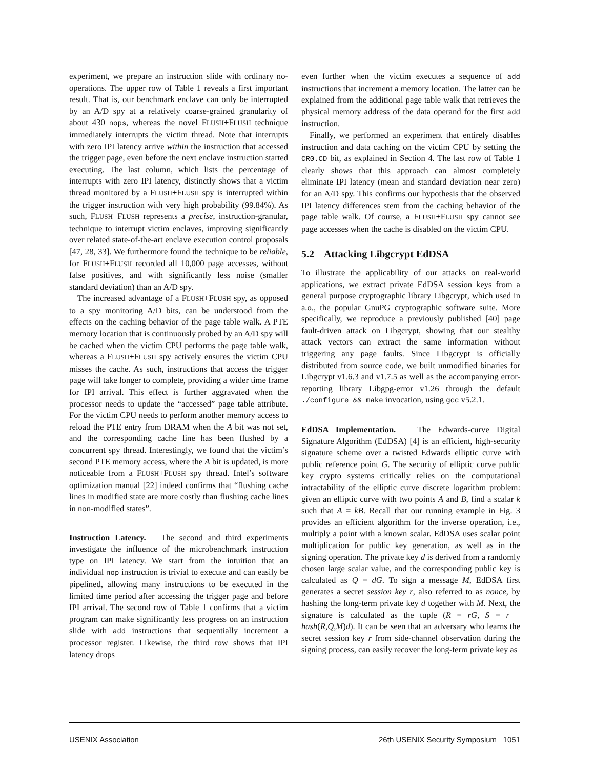experiment, we prepare an instruction slide with ordinary no-operations. The upper row of Table 1 reveals a first important result. That is, our benchmark enclave can only be interrupted by an A/D spy at a relatively coarse-grained granularity of about 430 nops, whereas the novel FLUSH+FLUSH technique immediately interrupts the victim thread. Note that interrupts with zero IPI latency arrive within the instruction that accessed the trigger page, even before the next enclave instruction started executing. The last column, which lists the percentage of interrupts with zero IPI latency, distinctly shows that a victim thread monitored by a FLUSH+FLUSH spy is interrupted within the trigger instruction with very high probability (99.84%). As such, FLUSH+FLUSH represents a precise, instruction-granular, technique to interrupt victim enclaves, improving significantly over related state-of-the-art enclave execution control proposals [47, 28, 33]. We furthermore found the technique to be reliable, for FLUSH+FLUSH recorded all 10,000 page accesses, without false positives, and with significantly less noise (smaller standard deviation) than an A/D spy.
The increased advantage of a FLUSH+FLUSH spy, as opposed to a spy monitoring A/D bits, can be understood from the effects on the caching behavior of the page table walk. A PTE memory location that is continuously probed by an A/D spy will be cached when the victim CPU performs the page table walk, whereas a FLUSH+FLUSH spy actively ensures the victim CPU misses the cache. As such, instructions that access the trigger page will take longer to complete, providing a wider time frame for IPI arrival. This effect is further aggravated when the processor needs to update the “accessed” page table attribute. For the victim CPU needs to perform another memory access to reload the PTE entry from DRAM when the A bit was not set, and the corresponding cache line has been flushed by a concurrent spy thread. Interestingly, we found that the victim’s second PTE memory access, where the A bit is updated, is more noticeable from a FLUSH+FLUSH spy thread. Intel’s software optimization manual [22] indeed confirms that “flushing cache lines in modified state are more costly than flushing cache lines in non-modified states”.
Instruction Latency. The second and third experiments investigate the influence of the microbenchmark instruction type on IPI latency. We start from the intuition that an individual nop instruction is trivial to execute and can easily be pipelined, allowing many instructions to be executed in the limited time period after accessing the trigger page and before IPI arrival. The second row of Table 1 confirms that a victim program can make significantly less progress on an instruction slide with add instructions that sequentially increment a processor register. Likewise, the third row shows that IPI latency drops
even further when the victim executes a sequence of add instructions that increment a memory location. The latter can be explained from the additional page table walk that retrieves the physical memory address of the data operand for the first add instruction.
Finally, we performed an experiment that entirely disables instruction and data caching on the victim CPU by setting the CR0.CD bit, as explained in Section 4. The last row of Table 1 clearly shows that this approach can almost completely eliminate IPI latency (mean and standard deviation near zero) for an A/D spy. This confirms our hypothesis that the observed IPI latency differences stem from the caching behavior of the page table walk. Of course, a FLUSH+FLUSH spy cannot see page accesses when the cache is disabled on the victim CPU.
5.2 Attacking Libgcrypt EdDSA
To illustrate the applicability of our attacks on real-world applications, we extract private EdDSA session keys from a general purpose cryptographic library Libgcrypt, which used in a.o., the popular GnuPG cryptographic software suite. More specifically, we reproduce a previously published [40] page fault-driven attack on Libgcrypt, showing that our stealthy attack vectors can extract the same information without triggering any page faults. Since Libgcrypt is officially distributed from source code, we built unmodified binaries for Libgcrypt v1.6.3 and v1.7.5 as well as the accompanying error-reporting library Libgpg-error v1.26 through the default ./configure && make invocation, using gcc v5.2.1.
EdDSA Implementation. The Edwards-curve Digital Signature Algorithm (EdDSA) [4] is an efficient, high-security signature scheme over a twisted Edwards elliptic curve with public reference point G. The security of elliptic curve public key crypto systems critically relies on the computational intractability of the elliptic curve discrete logarithm problem: given an elliptic curve with two points A and B, find a scalar k such that A = kB. Recall that our running example in Fig. 3 provides an efficient algorithm for the inverse operation, i.e., multiply a point with a known scalar. EdDSA uses scalar point multiplication for public key generation, as well as in the signing operation. The private key d is derived from a randomly chosen large scalar value, and the corresponding public key is calculated as Q = dG. To sign a message M, EdDSA first generates a secret session key r, also referred to as nonce, by hashing the long-term private key d together with M. Next, the signature is calculated as the tuple (R = rG, S = r + hash(R,Q,M)d). It can be seen that an adversary who learns the secret session key r from side-channel observation during the signing process, can easily recover the long-term private key as
USENIX Association 26th USENIX Security Symposium 1051